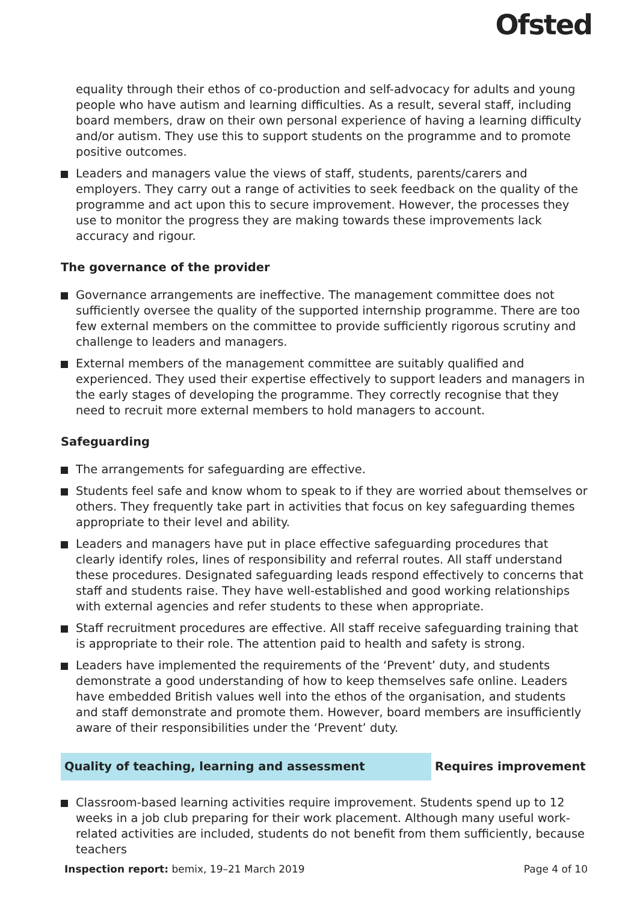Ofsted
equality through their ethos of co-production and self-advocacy for adults and young people who have autism and learning difficulties. As a result, several staff, including board members, draw on their own personal experience of having a learning difficulty and/or autism. They use this to support students on the programme and to promote positive outcomes.
Leaders and managers value the views of staff, students, parents/carers and employers. They carry out a range of activities to seek feedback on the quality of the programme and act upon this to secure improvement. However, the processes they use to monitor the progress they are making towards these improvements lack accuracy and rigour.
The governance of the provider
Governance arrangements are ineffective. The management committee does not sufficiently oversee the quality of the supported internship programme. There are too few external members on the committee to provide sufficiently rigorous scrutiny and challenge to leaders and managers.
External members of the management committee are suitably qualified and experienced. They used their expertise effectively to support leaders and managers in the early stages of developing the programme. They correctly recognise that they need to recruit more external members to hold managers to account.
Safeguarding
The arrangements for safeguarding are effective.
Students feel safe and know whom to speak to if they are worried about themselves or others. They frequently take part in activities that focus on key safeguarding themes appropriate to their level and ability.
Leaders and managers have put in place effective safeguarding procedures that clearly identify roles, lines of responsibility and referral routes. All staff understand these procedures. Designated safeguarding leads respond effectively to concerns that staff and students raise. They have well-established and good working relationships with external agencies and refer students to these when appropriate.
Staff recruitment procedures are effective. All staff receive safeguarding training that is appropriate to their role. The attention paid to health and safety is strong.
Leaders have implemented the requirements of the ‘Prevent’ duty, and students demonstrate a good understanding of how to keep themselves safe online. Leaders have embedded British values well into the ethos of the organisation, and students and staff demonstrate and promote them. However, board members are insufficiently aware of their responsibilities under the ‘Prevent’ duty.
Quality of teaching, learning and assessment
Requires improvement
Classroom-based learning activities require improvement. Students spend up to 12 weeks in a job club preparing for their work placement. Although many useful work-related activities are included, students do not benefit from them sufficiently, because teachers
Inspection report: bemix, 19–21 March 2019 Page 4 of 10